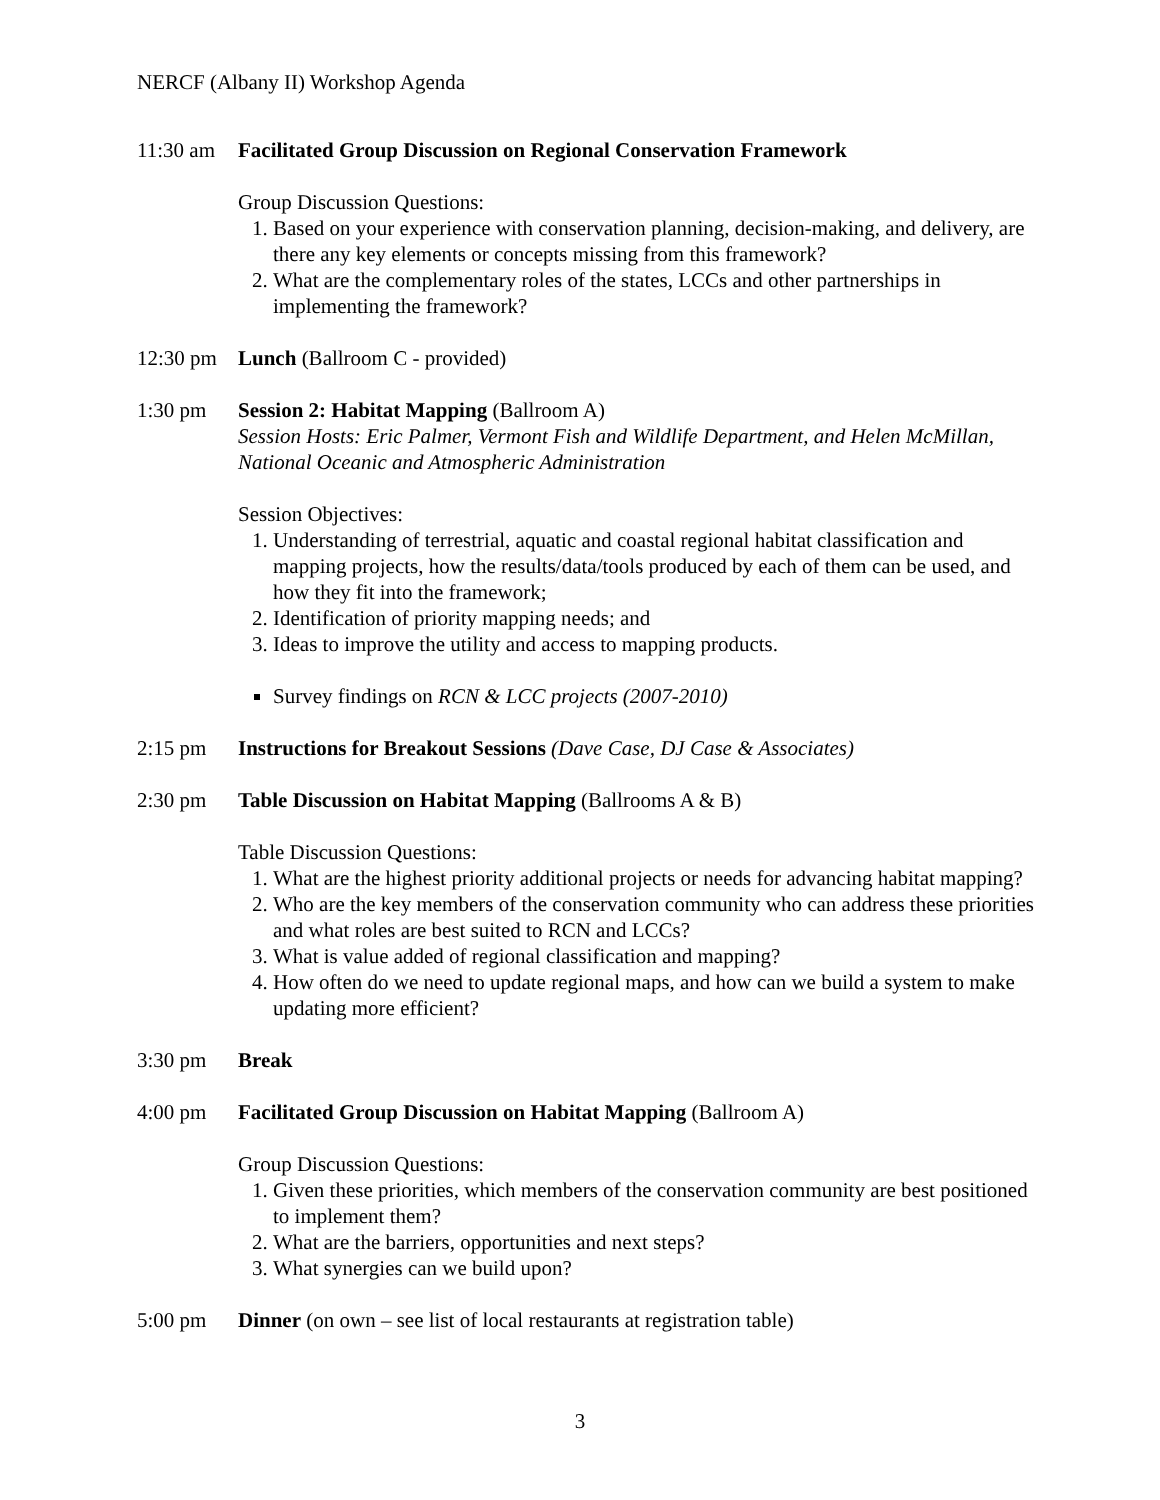NERCF (Albany II) Workshop Agenda
11:30 am Facilitated Group Discussion on Regional Conservation Framework
Group Discussion Questions:
1. Based on your experience with conservation planning, decision-making, and delivery, are there any key elements or concepts missing from this framework?
2. What are the complementary roles of the states, LCCs and other partnerships in implementing the framework?
12:30 pm Lunch (Ballroom C - provided)
1:30 pm Session 2: Habitat Mapping (Ballroom A)
Session Hosts: Eric Palmer, Vermont Fish and Wildlife Department, and Helen McMillan, National Oceanic and Atmospheric Administration
Session Objectives:
1. Understanding of terrestrial, aquatic and coastal regional habitat classification and mapping projects, how the results/data/tools produced by each of them can be used, and how they fit into the framework;
2. Identification of priority mapping needs; and
3. Ideas to improve the utility and access to mapping products.
Survey findings on RCN & LCC projects (2007-2010)
2:15 pm Instructions for Breakout Sessions (Dave Case, DJ Case & Associates)
2:30 pm Table Discussion on Habitat Mapping (Ballrooms A & B)
Table Discussion Questions:
1. What are the highest priority additional projects or needs for advancing habitat mapping?
2. Who are the key members of the conservation community who can address these priorities and what roles are best suited to RCN and LCCs?
3. What is value added of regional classification and mapping?
4. How often do we need to update regional maps, and how can we build a system to make updating more efficient?
3:30 pm Break
4:00 pm Facilitated Group Discussion on Habitat Mapping (Ballroom A)
Group Discussion Questions:
1. Given these priorities, which members of the conservation community are best positioned to implement them?
2. What are the barriers, opportunities and next steps?
3. What synergies can we build upon?
5:00 pm Dinner (on own – see list of local restaurants at registration table)
3